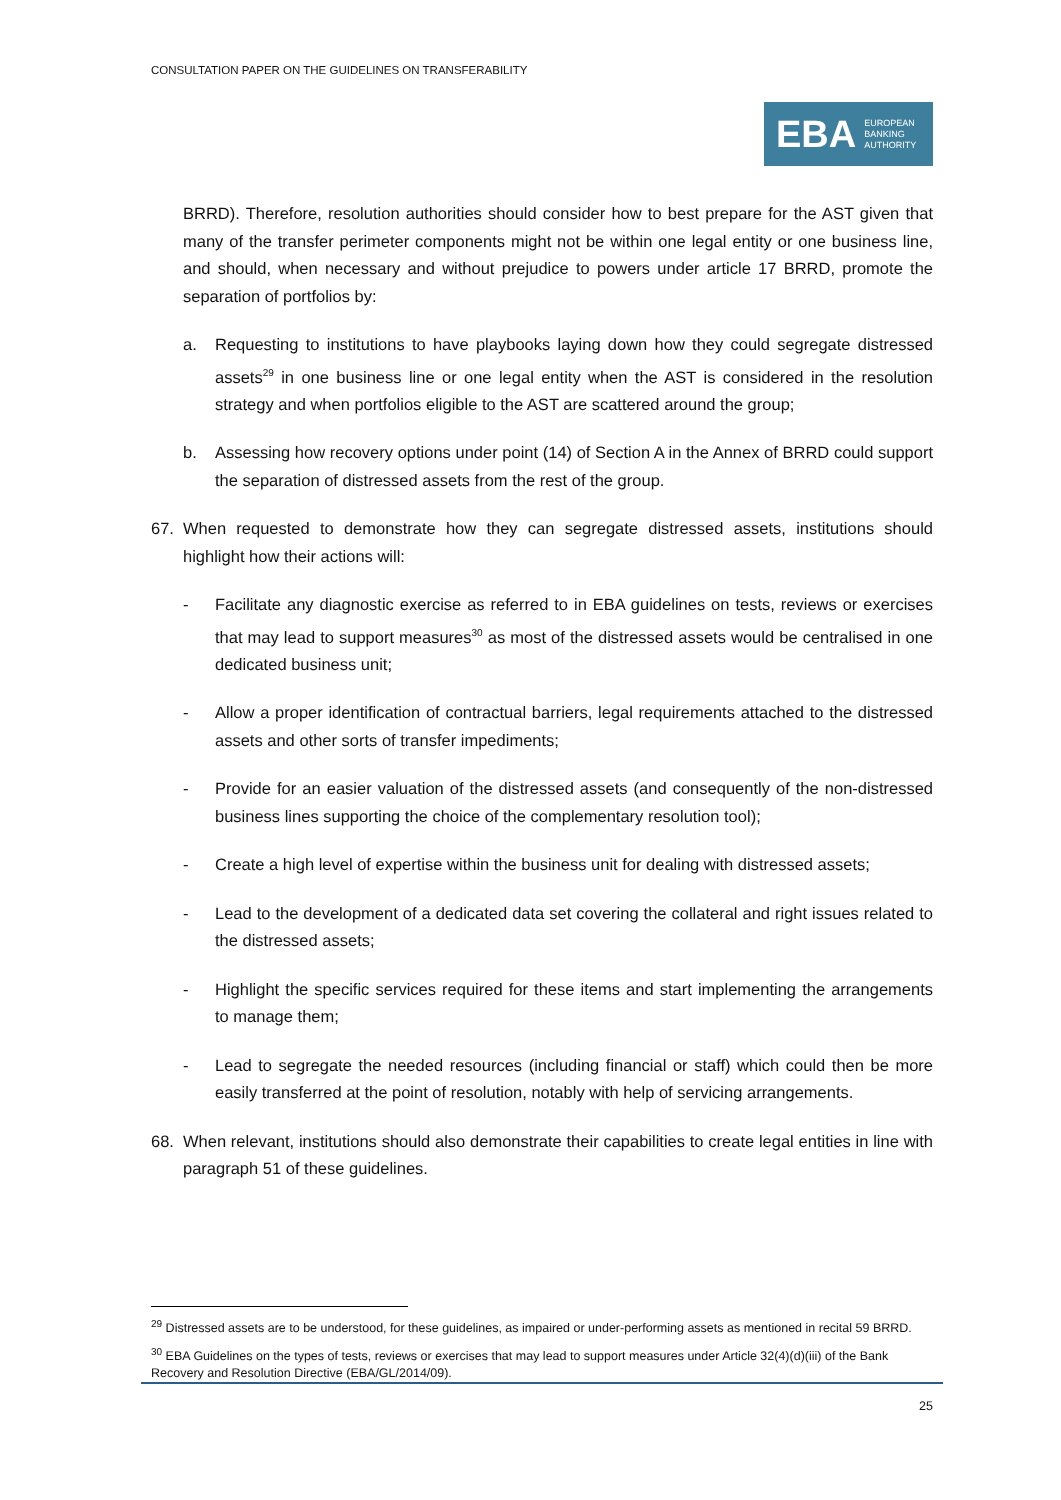CONSULTATION PAPER ON THE GUIDELINES ON TRANSFERABILITY
EBA EUROPEAN
BANKING
AUTHORITY
BRRD). Therefore, resolution authorities should consider how to best prepare for the AST given that many of the transfer perimeter components might not be within one legal entity or one business line, and should, when necessary and without prejudice to powers under article 17 BRRD, promote the separation of portfolios by:
a. Requesting to institutions to have playbooks laying down how they could segregate distressed assets<sup>29</sup> in one business line or one legal entity when the AST is considered in the resolution strategy and when portfolios eligible to the AST are scattered around the group;
b. Assessing how recovery options under point (14) of Section A in the Annex of BRRD could support the separation of distressed assets from the rest of the group.
67. When requested to demonstrate how they can segregate distressed assets, institutions should highlight how their actions will:
- Facilitate any diagnostic exercise as referred to in EBA guidelines on tests, reviews or exercises that may lead to support measures<sup>30</sup> as most of the distressed assets would be centralised in one dedicated business unit;
- Allow a proper identification of contractual barriers, legal requirements attached to the distressed assets and other sorts of transfer impediments;
- Provide for an easier valuation of the distressed assets (and consequently of the non-distressed business lines supporting the choice of the complementary resolution tool);
- Create a high level of expertise within the business unit for dealing with distressed assets;
- Lead to the development of a dedicated data set covering the collateral and right issues related to the distressed assets;
- Highlight the specific services required for these items and start implementing the arrangements to manage them;
- Lead to segregate the needed resources (including financial or staff) which could then be more easily transferred at the point of resolution, notably with help of servicing arrangements.
68. When relevant, institutions should also demonstrate their capabilities to create legal entities in line with paragraph 51 of these guidelines.
<sup>29</sup> Distressed assets are to be understood, for these guidelines, as impaired or under-performing assets as mentioned in recital 59 BRRD.
<sup>30</sup> EBA Guidelines on the types of tests, reviews or exercises that may lead to support measures under Article 32(4)(d)(iii) of the Bank Recovery and Resolution Directive (EBA/GL/2014/09).
25